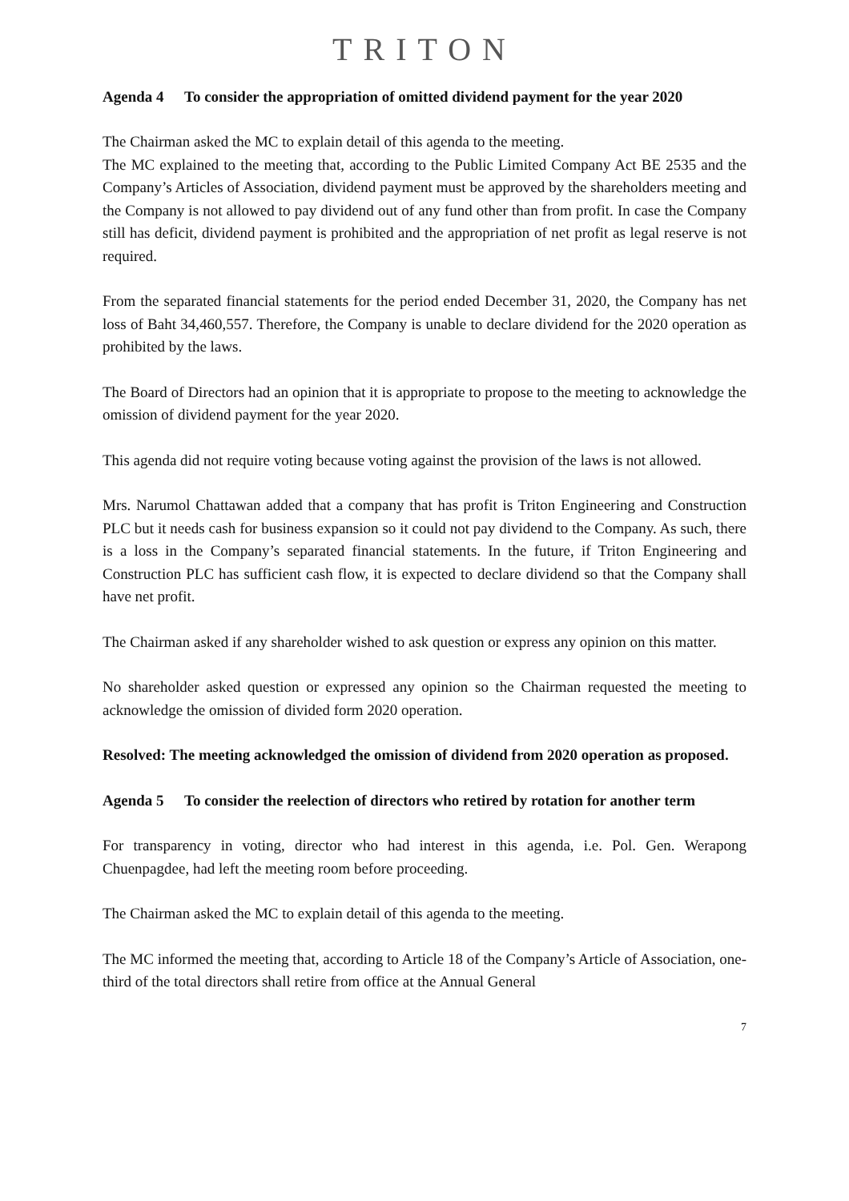TRITON
Agenda 4 To consider the appropriation of omitted dividend payment for the year 2020
The Chairman asked the MC to explain detail of this agenda to the meeting.
The MC explained to the meeting that, according to the Public Limited Company Act BE 2535 and the Company’s Articles of Association, dividend payment must be approved by the shareholders meeting and the Company is not allowed to pay dividend out of any fund other than from profit. In case the Company still has deficit, dividend payment is prohibited and the appropriation of net profit as legal reserve is not required.
From the separated financial statements for the period ended December 31, 2020, the Company has net loss of Baht 34,460,557. Therefore, the Company is unable to declare dividend for the 2020 operation as prohibited by the laws.
The Board of Directors had an opinion that it is appropriate to propose to the meeting to acknowledge the omission of dividend payment for the year 2020.
This agenda did not require voting because voting against the provision of the laws is not allowed.
Mrs. Narumol Chattawan added that a company that has profit is Triton Engineering and Construction PLC but it needs cash for business expansion so it could not pay dividend to the Company. As such, there is a loss in the Company’s separated financial statements. In the future, if Triton Engineering and Construction PLC has sufficient cash flow, it is expected to declare dividend so that the Company shall have net profit.
The Chairman asked if any shareholder wished to ask question or express any opinion on this matter.
No shareholder asked question or expressed any opinion so the Chairman requested the meeting to acknowledge the omission of divided form 2020 operation.
Resolved: The meeting acknowledged the omission of dividend from 2020 operation as proposed.
Agenda 5 To consider the reelection of directors who retired by rotation for another term
For transparency in voting, director who had interest in this agenda, i.e. Pol. Gen. Werapong Chuenpagdee, had left the meeting room before proceeding.
The Chairman asked the MC to explain detail of this agenda to the meeting.
The MC informed the meeting that, according to Article 18 of the Company’s Article of Association, one-third of the total directors shall retire from office at the Annual General
7